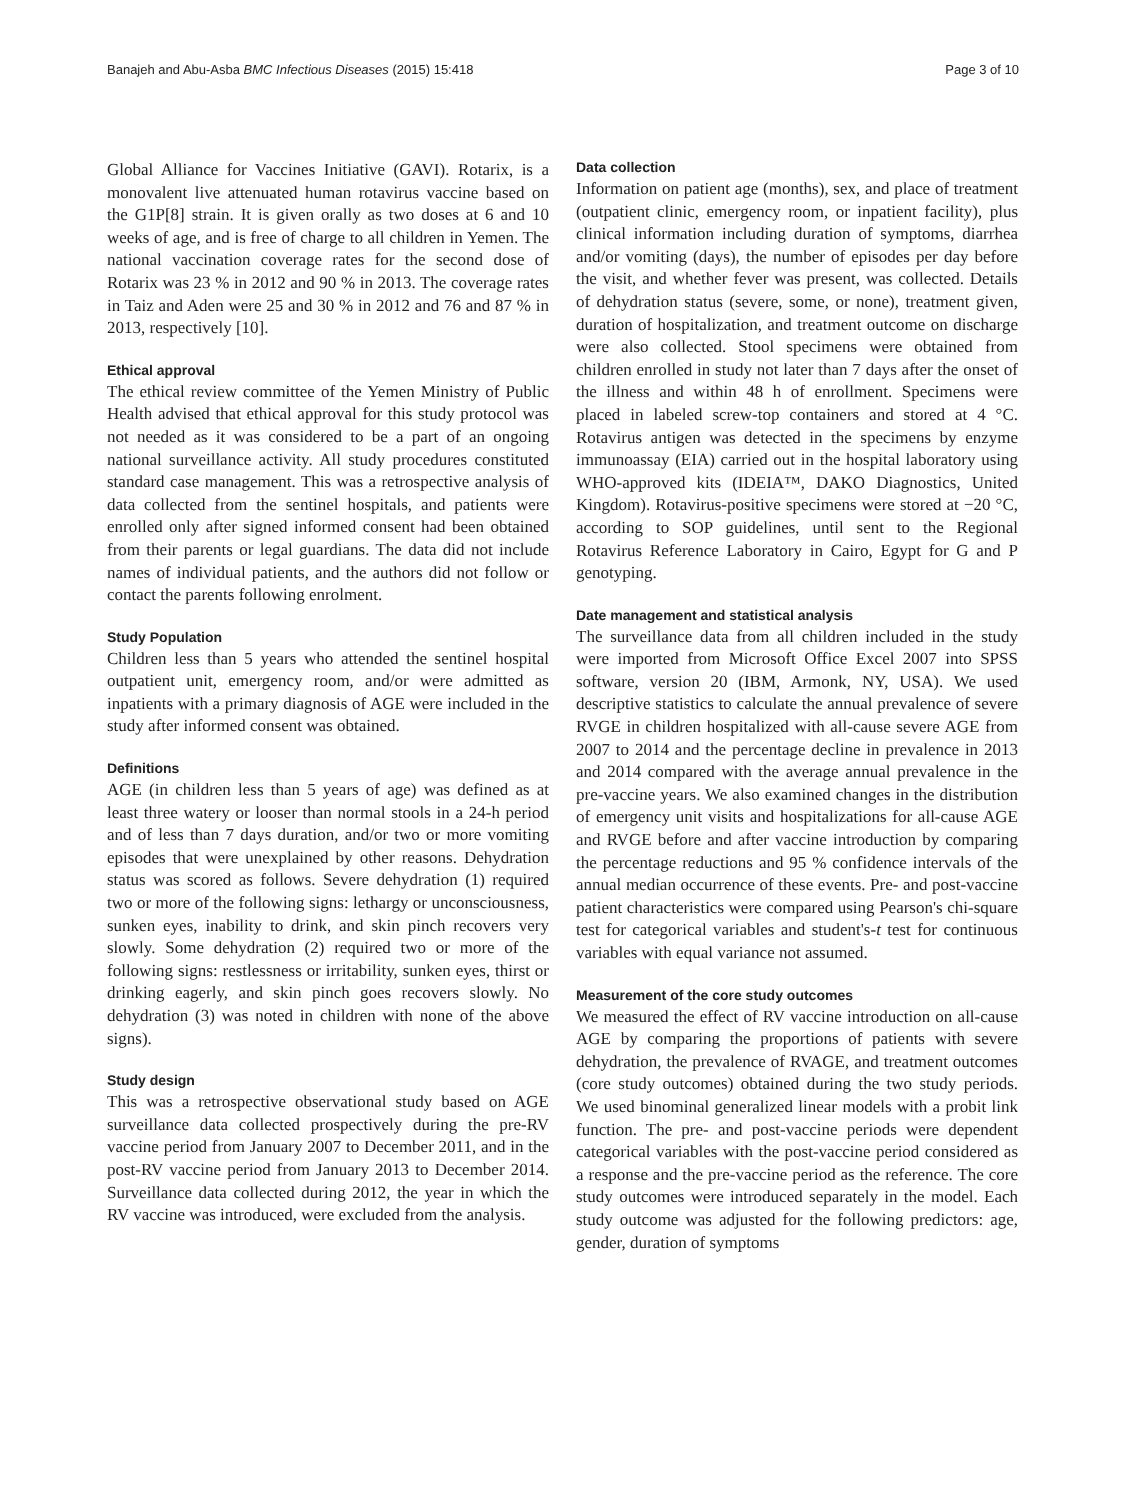Banajeh and Abu-Asba BMC Infectious Diseases (2015) 15:418 Page 3 of 10
Global Alliance for Vaccines Initiative (GAVI). Rotarix, is a monovalent live attenuated human rotavirus vaccine based on the G1P[8] strain. It is given orally as two doses at 6 and 10 weeks of age, and is free of charge to all children in Yemen. The national vaccination coverage rates for the second dose of Rotarix was 23 % in 2012 and 90 % in 2013. The coverage rates in Taiz and Aden were 25 and 30 % in 2012 and 76 and 87 % in 2013, respectively [10].
Ethical approval
The ethical review committee of the Yemen Ministry of Public Health advised that ethical approval for this study protocol was not needed as it was considered to be a part of an ongoing national surveillance activity. All study procedures constituted standard case management. This was a retrospective analysis of data collected from the sentinel hospitals, and patients were enrolled only after signed informed consent had been obtained from their parents or legal guardians. The data did not include names of individual patients, and the authors did not follow or contact the parents following enrolment.
Study Population
Children less than 5 years who attended the sentinel hospital outpatient unit, emergency room, and/or were admitted as inpatients with a primary diagnosis of AGE were included in the study after informed consent was obtained.
Definitions
AGE (in children less than 5 years of age) was defined as at least three watery or looser than normal stools in a 24-h period and of less than 7 days duration, and/or two or more vomiting episodes that were unexplained by other reasons. Dehydration status was scored as follows. Severe dehydration (1) required two or more of the following signs: lethargy or unconsciousness, sunken eyes, inability to drink, and skin pinch recovers very slowly. Some dehydration (2) required two or more of the following signs: restlessness or irritability, sunken eyes, thirst or drinking eagerly, and skin pinch goes recovers slowly. No dehydration (3) was noted in children with none of the above signs).
Study design
This was a retrospective observational study based on AGE surveillance data collected prospectively during the pre-RV vaccine period from January 2007 to December 2011, and in the post-RV vaccine period from January 2013 to December 2014. Surveillance data collected during 2012, the year in which the RV vaccine was introduced, were excluded from the analysis.
Data collection
Information on patient age (months), sex, and place of treatment (outpatient clinic, emergency room, or inpatient facility), plus clinical information including duration of symptoms, diarrhea and/or vomiting (days), the number of episodes per day before the visit, and whether fever was present, was collected. Details of dehydration status (severe, some, or none), treatment given, duration of hospitalization, and treatment outcome on discharge were also collected. Stool specimens were obtained from children enrolled in study not later than 7 days after the onset of the illness and within 48 h of enrollment. Specimens were placed in labeled screw-top containers and stored at 4 °C. Rotavirus antigen was detected in the specimens by enzyme immunoassay (EIA) carried out in the hospital laboratory using WHO-approved kits (IDEIA™, DAKO Diagnostics, United Kingdom). Rotavirus-positive specimens were stored at −20 °C, according to SOP guidelines, until sent to the Regional Rotavirus Reference Laboratory in Cairo, Egypt for G and P genotyping.
Date management and statistical analysis
The surveillance data from all children included in the study were imported from Microsoft Office Excel 2007 into SPSS software, version 20 (IBM, Armonk, NY, USA). We used descriptive statistics to calculate the annual prevalence of severe RVGE in children hospitalized with all-cause severe AGE from 2007 to 2014 and the percentage decline in prevalence in 2013 and 2014 compared with the average annual prevalence in the pre-vaccine years. We also examined changes in the distribution of emergency unit visits and hospitalizations for all-cause AGE and RVGE before and after vaccine introduction by comparing the percentage reductions and 95 % confidence intervals of the annual median occurrence of these events. Pre- and post-vaccine patient characteristics were compared using Pearson's chi-square test for categorical variables and student's-t test for continuous variables with equal variance not assumed.
Measurement of the core study outcomes
We measured the effect of RV vaccine introduction on all-cause AGE by comparing the proportions of patients with severe dehydration, the prevalence of RVAGE, and treatment outcomes (core study outcomes) obtained during the two study periods. We used binominal generalized linear models with a probit link function. The pre- and post-vaccine periods were dependent categorical variables with the post-vaccine period considered as a response and the pre-vaccine period as the reference. The core study outcomes were introduced separately in the model. Each study outcome was adjusted for the following predictors: age, gender, duration of symptoms